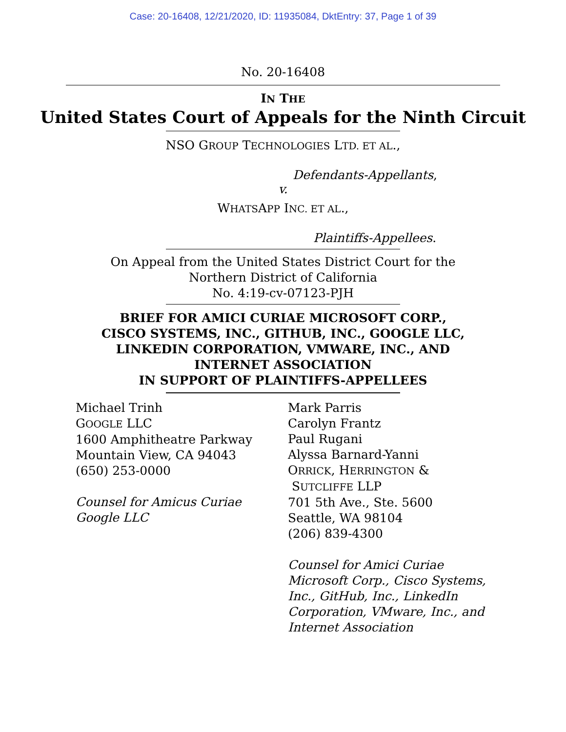Case: 20-16408, 12/21/2020, ID: 11935084, DktEntry: 37, Page 1 of 39
No. 20-16408
IN THE
United States Court of Appeals for the Ninth Circuit
NSO GROUP TECHNOLOGIES LTD. ET AL.,
Defendants-Appellants,
v.
WHATSAPP INC. ET AL.,
Plaintiffs-Appellees.
On Appeal from the United States District Court for the
Northern District of California
No. 4:19-cv-07123-PJH
BRIEF FOR AMICI CURIAE MICROSOFT CORP.,
CISCO SYSTEMS, INC., GITHUB, INC., GOOGLE LLC,
LINKEDIN CORPORATION, VMWARE, INC., AND
INTERNET ASSOCIATION
IN SUPPORT OF PLAINTIFFS-APPELLEES
Michael Trinh
GOOGLE LLC
1600 Amphitheatre Parkway
Mountain View, CA 94043
(650) 253-0000
Counsel for Amicus Curiae
Google LLC
Mark Parris
Carolyn Frantz
Paul Rugani
Alyssa Barnard-Yanni
ORRICK, HERRINGTON &
SUTCLIFFE LLP
701 5th Ave., Ste. 5600
Seattle, WA 98104
(206) 839-4300
Counsel for Amici Curiae Microsoft Corp., Cisco Systems, Inc., GitHub, Inc., LinkedIn Corporation, VMware, Inc., and Internet Association